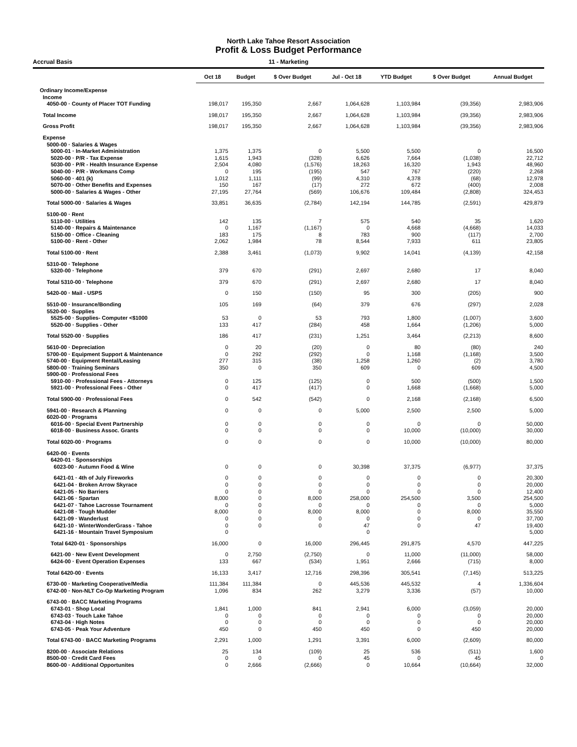North Lake Tahoe Resort Association
Profit & Loss Budget Performance
Accrual Basis 11 - Marketing
| | Oct 18 | Budget | $ Over Budget | Jul - Oct 18 | YTD Budget | $ Over Budget | Annual Budget |
| --- | --- | --- | --- | --- | --- | --- | --- |
| Ordinary Income/Expense | | | | | | | |
| Income | | | | | | | |
| 4050-00 · County of Placer TOT Funding | 198,017 | 195,350 | 2,667 | 1,064,628 | 1,103,984 | (39,356) | 2,983,906 |
| Total Income | 198,017 | 195,350 | 2,667 | 1,064,628 | 1,103,984 | (39,356) | 2,983,906 |
| Gross Profit | 198,017 | 195,350 | 2,667 | 1,064,628 | 1,103,984 | (39,356) | 2,983,906 |
| Expense | | | | | | | |
| 5000-00 · Salaries & Wages | | | | | | | |
| 5000-01 · In-Market Administration | 1,375 | 1,375 | 0 | 5,500 | 5,500 | 0 | 16,500 |
| 5020-00 · P/R - Tax Expense | 1,615 | 1,943 | (328) | 6,626 | 7,664 | (1,038) | 22,712 |
| 5030-00 · P/R - Health Insurance Expense | 2,504 | 4,080 | (1,576) | 18,263 | 16,320 | 1,943 | 48,960 |
| 5040-00 · P/R - Workmans Comp | 0 | 195 | (195) | 547 | 767 | (220) | 2,268 |
| 5060-00 · 401 (k) | 1,012 | 1,111 | (99) | 4,310 | 4,378 | (68) | 12,978 |
| 5070-00 · Other Benefits and Expenses | 150 | 167 | (17) | 272 | 672 | (400) | 2,008 |
| 5000-00 · Salaries & Wages - Other | 27,195 | 27,764 | (569) | 106,676 | 109,484 | (2,808) | 324,453 |
| Total 5000-00 · Salaries & Wages | 33,851 | 36,635 | (2,784) | 142,194 | 144,785 | (2,591) | 429,879 |
| 5100-00 · Rent | | | | | | | |
| 5110-00 · Utilities | 142 | 135 | 7 | 575 | 540 | 35 | 1,620 |
| 5140-00 · Repairs & Maintenance | 0 | 1,167 | (1,167) | 0 | 4,668 | (4,668) | 14,033 |
| 5150-00 · Office - Cleaning | 183 | 175 | 8 | 783 | 900 | (117) | 2,700 |
| 5100-00 · Rent - Other | 2,062 | 1,984 | 78 | 8,544 | 7,933 | 611 | 23,805 |
| Total 5100-00 · Rent | 2,388 | 3,461 | (1,073) | 9,902 | 14,041 | (4,139) | 42,158 |
| 5310-00 · Telephone | | | | | | | |
| 5320-00 · Telephone | 379 | 670 | (291) | 2,697 | 2,680 | 17 | 8,040 |
| Total 5310-00 · Telephone | 379 | 670 | (291) | 2,697 | 2,680 | 17 | 8,040 |
| 5420-00 · Mail - USPS | 0 | 150 | (150) | 95 | 300 | (205) | 900 |
| 5510-00 · Insurance/Bonding | 105 | 169 | (64) | 379 | 676 | (297) | 2,028 |
| 5520-00 · Supplies | | | | | | | |
| 5525-00 · Supplies- Computer <$1000 | 53 | 0 | 53 | 793 | 1,800 | (1,007) | 3,600 |
| 5520-00 · Supplies - Other | 133 | 417 | (284) | 458 | 1,664 | (1,206) | 5,000 |
| Total 5520-00 · Supplies | 186 | 417 | (231) | 1,251 | 3,464 | (2,213) | 8,600 |
| 5610-00 · Depreciation | 0 | 20 | (20) | 0 | 80 | (80) | 240 |
| 5700-00 · Equipment Support & Maintenance | 0 | 292 | (292) | 0 | 1,168 | (1,168) | 3,500 |
| 5740-00 · Equipment Rental/Leasing | 277 | 315 | (38) | 1,258 | 1,260 | (2) | 3,780 |
| 5800-00 · Training Seminars | 350 | 0 | 350 | 609 | 0 | 609 | 4,500 |
| 5900-00 · Professional Fees | | | | | | | |
| 5910-00 · Professional Fees - Attorneys | 0 | 125 | (125) | 0 | 500 | (500) | 1,500 |
| 5921-00 · Professional Fees - Other | 0 | 417 | (417) | 0 | 1,668 | (1,668) | 5,000 |
| Total 5900-00 · Professional Fees | 0 | 542 | (542) | 0 | 2,168 | (2,168) | 6,500 |
| 5941-00 · Research & Planning | 0 | 0 | 0 | 5,000 | 2,500 | 2,500 | 5,000 |
| 6020-00 · Programs | | | | | | | |
| 6016-00 · Special Event Partnership | 0 | 0 | 0 | 0 | 0 | 0 | 50,000 |
| 6018-00 · Business Assoc. Grants | 0 | 0 | 0 | 0 | 10,000 | (10,000) | 30,000 |
| Total 6020-00 · Programs | 0 | 0 | 0 | 0 | 10,000 | (10,000) | 80,000 |
| 6420-00 · Events | | | | | | | |
| 6420-01 · Sponsorships | | | | | | | |
| 6023-00 · Autumn Food & Wine | 0 | 0 | 0 | 30,398 | 37,375 | (6,977) | 37,375 |
| 6421-01 · 4th of July Fireworks | 0 | 0 | 0 | 0 | 0 | 0 | 20,300 |
| 6421-04 · Broken Arrow Skyrace | 0 | 0 | 0 | 0 | 0 | 0 | 20,000 |
| 6421-05 · No Barriers | 0 | 0 | 0 | 0 | 0 | 0 | 12,400 |
| 6421-06 · Spartan | 8,000 | 0 | 8,000 | 258,000 | 254,500 | 3,500 | 254,500 |
| 6421-07 · Tahoe Lacrosse Tournament | 0 | 0 | 0 | 0 | 0 | 0 | 5,000 |
| 6421-08 · Tough Mudder | 8,000 | 0 | 8,000 | 8,000 | 0 | 8,000 | 35,550 |
| 6421-09 · Wanderlust | 0 | 0 | 0 | 0 | 0 | 0 | 37,700 |
| 6421-10 · WinterWonderGrass - Tahoe | 0 | 0 | 0 | 47 | 0 | 47 | 19,400 |
| 6421-16 · Mountain Travel Symposium | 0 | | | 0 | | | 5,000 |
| Total 6420-01 · Sponsorships | 16,000 | 0 | 16,000 | 296,445 | 291,875 | 4,570 | 447,225 |
| 6421-00 · New Event Development | 0 | 2,750 | (2,750) | 0 | 11,000 | (11,000) | 58,000 |
| 6424-00 · Event Operation Expenses | 133 | 667 | (534) | 1,951 | 2,666 | (715) | 8,000 |
| Total 6420-00 · Events | 16,133 | 3,417 | 12,716 | 298,396 | 305,541 | (7,145) | 513,225 |
| 6730-00 · Marketing Cooperative/Media | 111,384 | 111,384 | 0 | 445,536 | 445,532 | 4 | 1,336,604 |
| 6742-00 · Non-NLT Co-Op Marketing Program | 1,096 | 834 | 262 | 3,279 | 3,336 | (57) | 10,000 |
| 6743-00 · BACC Marketing Programs | | | | | | | |
| 6743-01 · Shop Local | 1,841 | 1,000 | 841 | 2,941 | 6,000 | (3,059) | 20,000 |
| 6743-03 · Touch Lake Tahoe | 0 | 0 | 0 | 0 | 0 | 0 | 20,000 |
| 6743-04 · High Notes | 0 | 0 | 0 | 0 | 0 | 0 | 20,000 |
| 6743-05 · Peak Your Adventure | 450 | 0 | 450 | 450 | 0 | 450 | 20,000 |
| Total 6743-00 · BACC Marketing Programs | 2,291 | 1,000 | 1,291 | 3,391 | 6,000 | (2,609) | 80,000 |
| 8200-00 · Associate Relations | 25 | 134 | (109) | 25 | 536 | (511) | 1,600 |
| 8500-00 · Credit Card Fees | 0 | 0 | 0 | 45 | 0 | 45 | 0 |
| 8600-00 · Additional Opportunites | 0 | 2,666 | (2,666) | 0 | 10,664 | (10,664) | 32,000 |